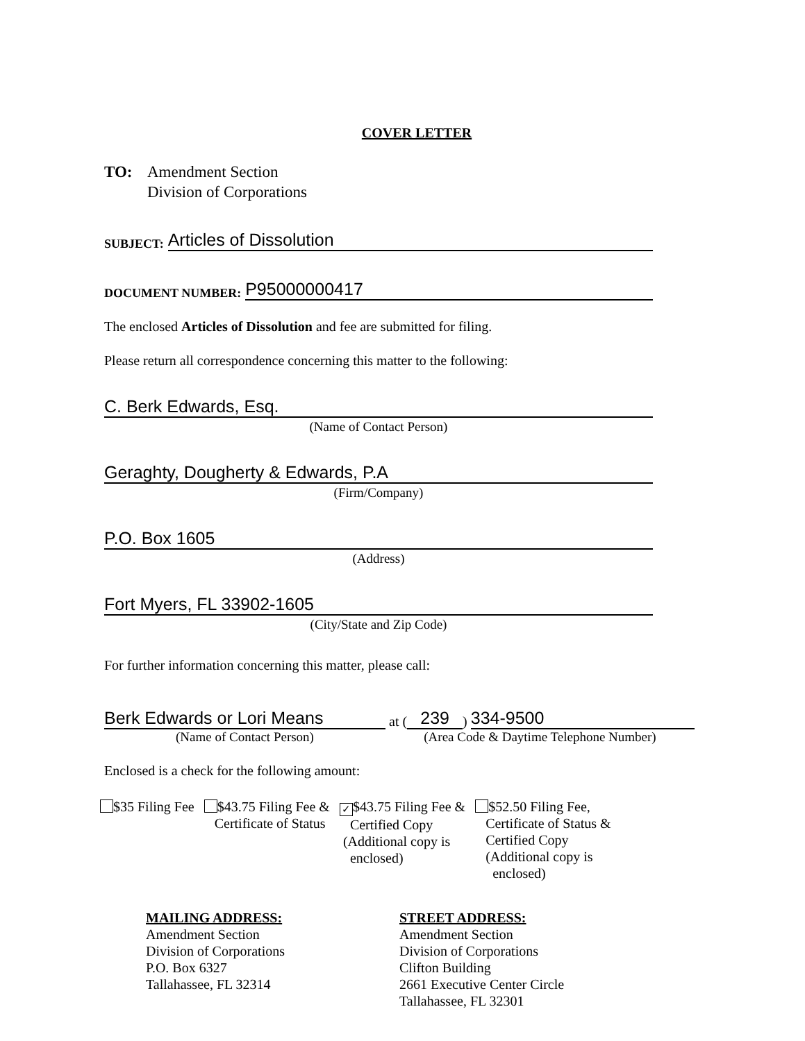COVER LETTER
TO: Amendment Section
Division of Corporations
SUBJECT: Articles of Dissolution
DOCUMENT NUMBER: P95000000417
The enclosed Articles of Dissolution and fee are submitted for filing.
Please return all correspondence concerning this matter to the following:
C. Berk Edwards, Esq.
(Name of Contact Person)
Geraghty, Dougherty & Edwards, P.A
(Firm/Company)
P.O. Box 1605
(Address)
Fort Myers, FL 33902-1605
(City/State and Zip Code)
For further information concerning this matter, please call:
Berk Edwards or Lori Means at (239) 334-9500
(Name of Contact Person) (Area Code & Daytime Telephone Number)
Enclosed is a check for the following amount:
$35 Filing Fee $43.75 Filing Fee &
Certificate of Status
✓ $43.75 Filing Fee &
Certified Copy
(Additional copy is
enclosed)
$52.50 Filing Fee,
Certificate of Status &
Certified Copy
(Additional copy is
enclosed)
MAILING ADDRESS:
Amendment Section
Division of Corporations
P.O. Box 6327
Tallahassee, FL 32314
STREET ADDRESS:
Amendment Section
Division of Corporations
Clifton Building
2661 Executive Center Circle
Tallahassee, FL 32301